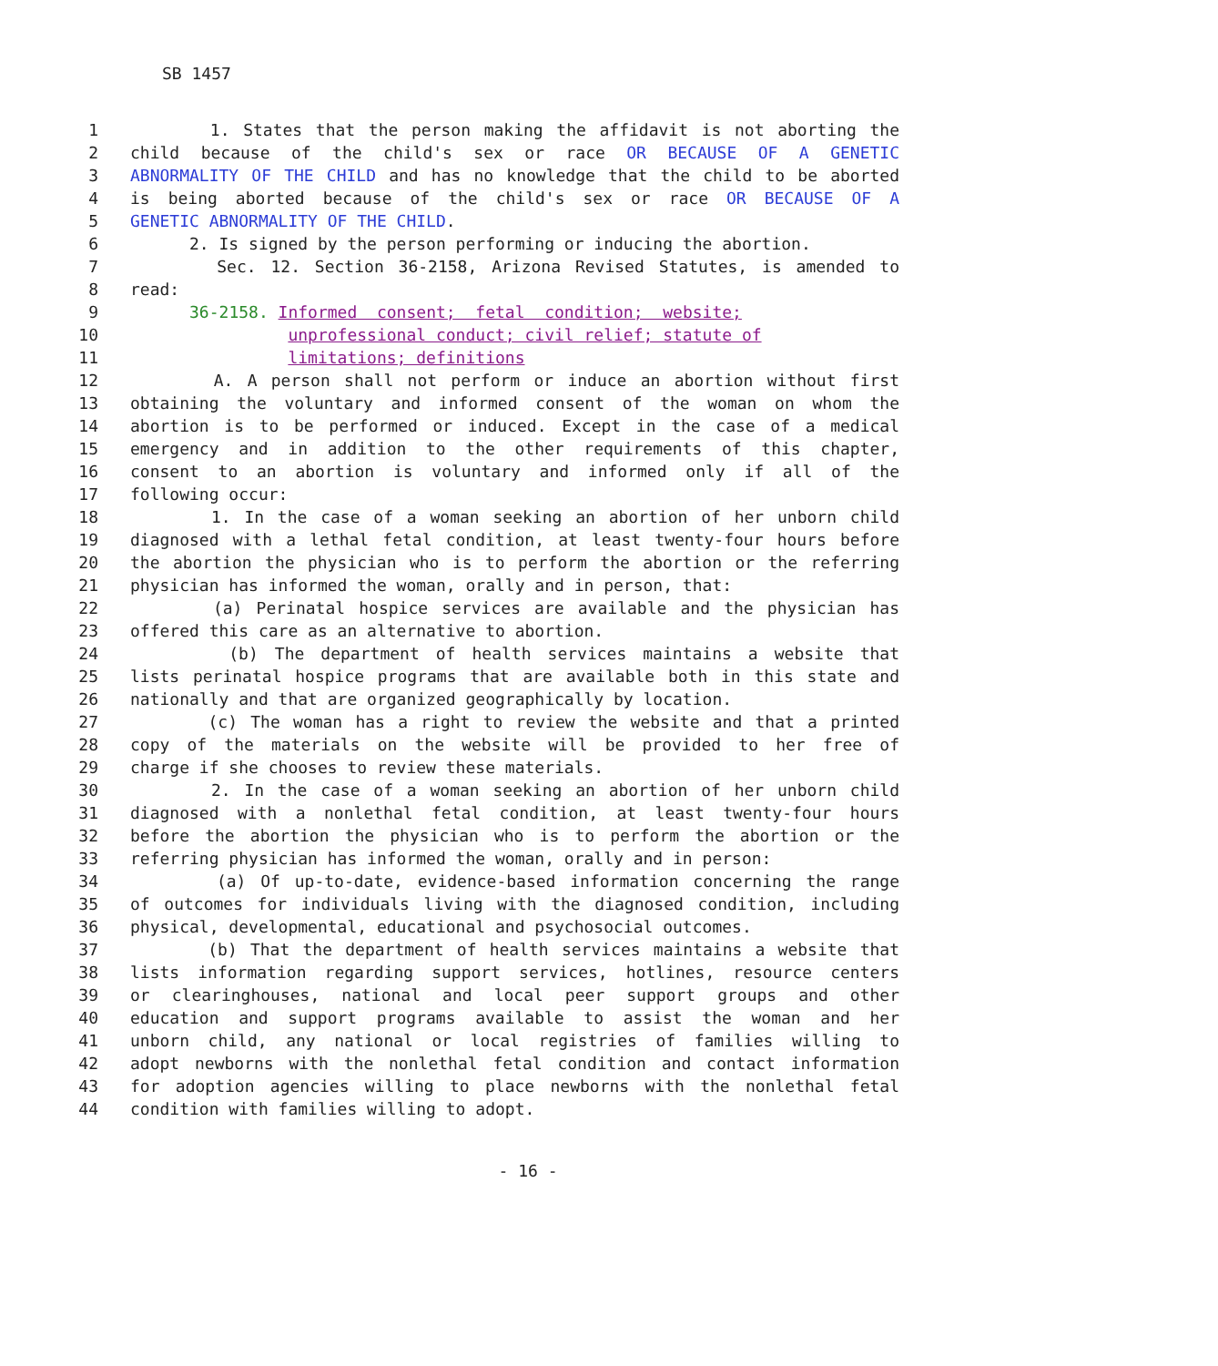SB 1457
1 1. States that the person making the affidavit is not aborting the
2 child because of the child's sex or race OR BECAUSE OF A GENETIC
3 ABNORMALITY OF THE CHILD and has no knowledge that the child to be aborted
4 is being aborted because of the child's sex or race OR BECAUSE OF A
5 GENETIC ABNORMALITY OF THE CHILD.
6 2. Is signed by the person performing or inducing the abortion.
7 Sec. 12. Section 36-2158, Arizona Revised Statutes, is amended to
8 read:
9 36-2158. Informed consent; fetal condition; website;
10 unprofessional conduct; civil relief; statute of
11 limitations; definitions
12 A. A person shall not perform or induce an abortion without first
13 obtaining the voluntary and informed consent of the woman on whom the
14 abortion is to be performed or induced. Except in the case of a medical
15 emergency and in addition to the other requirements of this chapter,
16 consent to an abortion is voluntary and informed only if all of the
17 following occur:
18 1. In the case of a woman seeking an abortion of her unborn child
19 diagnosed with a lethal fetal condition, at least twenty-four hours before
20 the abortion the physician who is to perform the abortion or the referring
21 physician has informed the woman, orally and in person, that:
22 (a) Perinatal hospice services are available and the physician has
23 offered this care as an alternative to abortion.
24 (b) The department of health services maintains a website that
25 lists perinatal hospice programs that are available both in this state and
26 nationally and that are organized geographically by location.
27 (c) The woman has a right to review the website and that a printed
28 copy of the materials on the website will be provided to her free of
29 charge if she chooses to review these materials.
30 2. In the case of a woman seeking an abortion of her unborn child
31 diagnosed with a nonlethal fetal condition, at least twenty-four hours
32 before the abortion the physician who is to perform the abortion or the
33 referring physician has informed the woman, orally and in person:
34 (a) Of up-to-date, evidence-based information concerning the range
35 of outcomes for individuals living with the diagnosed condition, including
36 physical, developmental, educational and psychosocial outcomes.
37 (b) That the department of health services maintains a website that
38 lists information regarding support services, hotlines, resource centers
39 or clearinghouses, national and local peer support groups and other
40 education and support programs available to assist the woman and her
41 unborn child, any national or local registries of families willing to
42 adopt newborns with the nonlethal fetal condition and contact information
43 for adoption agencies willing to place newborns with the nonlethal fetal
44 condition with families willing to adopt.
- 16 -